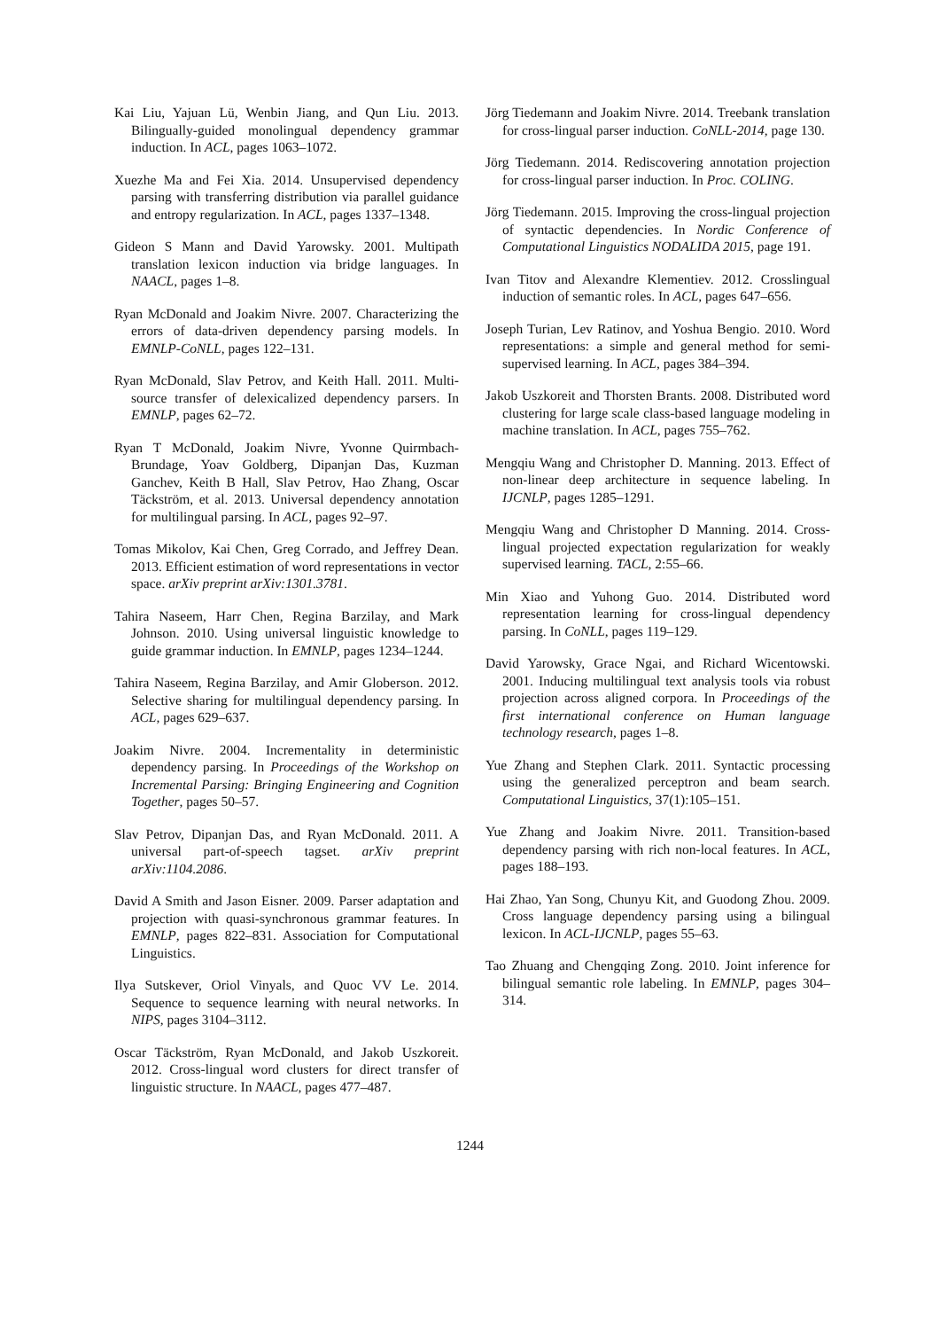Kai Liu, Yajuan Lü, Wenbin Jiang, and Qun Liu. 2013. Bilingually-guided monolingual dependency grammar induction. In ACL, pages 1063–1072.
Xuezhe Ma and Fei Xia. 2014. Unsupervised dependency parsing with transferring distribution via parallel guidance and entropy regularization. In ACL, pages 1337–1348.
Gideon S Mann and David Yarowsky. 2001. Multipath translation lexicon induction via bridge languages. In NAACL, pages 1–8.
Ryan McDonald and Joakim Nivre. 2007. Characterizing the errors of data-driven dependency parsing models. In EMNLP-CoNLL, pages 122–131.
Ryan McDonald, Slav Petrov, and Keith Hall. 2011. Multi-source transfer of delexicalized dependency parsers. In EMNLP, pages 62–72.
Ryan T McDonald, Joakim Nivre, Yvonne Quirmbach-Brundage, Yoav Goldberg, Dipanjan Das, Kuzman Ganchev, Keith B Hall, Slav Petrov, Hao Zhang, Oscar Täckström, et al. 2013. Universal dependency annotation for multilingual parsing. In ACL, pages 92–97.
Tomas Mikolov, Kai Chen, Greg Corrado, and Jeffrey Dean. 2013. Efficient estimation of word representations in vector space. arXiv preprint arXiv:1301.3781.
Tahira Naseem, Harr Chen, Regina Barzilay, and Mark Johnson. 2010. Using universal linguistic knowledge to guide grammar induction. In EMNLP, pages 1234–1244.
Tahira Naseem, Regina Barzilay, and Amir Globerson. 2012. Selective sharing for multilingual dependency parsing. In ACL, pages 629–637.
Joakim Nivre. 2004. Incrementality in deterministic dependency parsing. In Proceedings of the Workshop on Incremental Parsing: Bringing Engineering and Cognition Together, pages 50–57.
Slav Petrov, Dipanjan Das, and Ryan McDonald. 2011. A universal part-of-speech tagset. arXiv preprint arXiv:1104.2086.
David A Smith and Jason Eisner. 2009. Parser adaptation and projection with quasi-synchronous grammar features. In EMNLP, pages 822–831. Association for Computational Linguistics.
Ilya Sutskever, Oriol Vinyals, and Quoc VV Le. 2014. Sequence to sequence learning with neural networks. In NIPS, pages 3104–3112.
Oscar Täckström, Ryan McDonald, and Jakob Uszkoreit. 2012. Cross-lingual word clusters for direct transfer of linguistic structure. In NAACL, pages 477–487.
Jörg Tiedemann and Joakim Nivre. 2014. Treebank translation for cross-lingual parser induction. CoNLL-2014, page 130.
Jörg Tiedemann. 2014. Rediscovering annotation projection for cross-lingual parser induction. In Proc. COLING.
Jörg Tiedemann. 2015. Improving the cross-lingual projection of syntactic dependencies. In Nordic Conference of Computational Linguistics NODALIDA 2015, page 191.
Ivan Titov and Alexandre Klementiev. 2012. Crosslingual induction of semantic roles. In ACL, pages 647–656.
Joseph Turian, Lev Ratinov, and Yoshua Bengio. 2010. Word representations: a simple and general method for semi-supervised learning. In ACL, pages 384–394.
Jakob Uszkoreit and Thorsten Brants. 2008. Distributed word clustering for large scale class-based language modeling in machine translation. In ACL, pages 755–762.
Mengqiu Wang and Christopher D. Manning. 2013. Effect of non-linear deep architecture in sequence labeling. In IJCNLP, pages 1285–1291.
Mengqiu Wang and Christopher D Manning. 2014. Cross-lingual projected expectation regularization for weakly supervised learning. TACL, 2:55–66.
Min Xiao and Yuhong Guo. 2014. Distributed word representation learning for cross-lingual dependency parsing. In CoNLL, pages 119–129.
David Yarowsky, Grace Ngai, and Richard Wicentowski. 2001. Inducing multilingual text analysis tools via robust projection across aligned corpora. In Proceedings of the first international conference on Human language technology research, pages 1–8.
Yue Zhang and Stephen Clark. 2011. Syntactic processing using the generalized perceptron and beam search. Computational Linguistics, 37(1):105–151.
Yue Zhang and Joakim Nivre. 2011. Transition-based dependency parsing with rich non-local features. In ACL, pages 188–193.
Hai Zhao, Yan Song, Chunyu Kit, and Guodong Zhou. 2009. Cross language dependency parsing using a bilingual lexicon. In ACL-IJCNLP, pages 55–63.
Tao Zhuang and Chengqing Zong. 2010. Joint inference for bilingual semantic role labeling. In EMNLP, pages 304–314.
1244